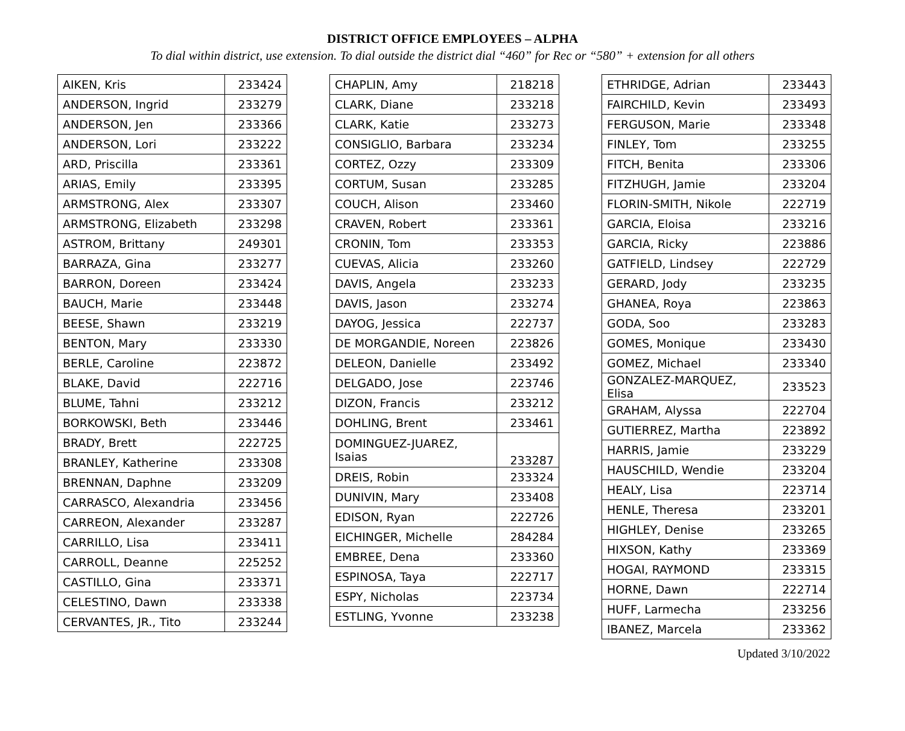DISTRICT OFFICE EMPLOYEES – ALPHA
To dial within district, use extension. To dial outside the district dial “460” for Rec or “580” + extension for all others
| AIKEN, Kris | 233424 |
| ANDERSON, Ingrid | 233279 |
| ANDERSON, Jen | 233366 |
| ANDERSON, Lori | 233222 |
| ARD, Priscilla | 233361 |
| ARIAS, Emily | 233395 |
| ARMSTRONG, Alex | 233307 |
| ARMSTRONG, Elizabeth | 233298 |
| ASTROM, Brittany | 249301 |
| BARRAZA, Gina | 233277 |
| BARRON, Doreen | 233424 |
| BAUCH, Marie | 233448 |
| BEESE, Shawn | 233219 |
| BENTON, Mary | 233330 |
| BERLE, Caroline | 223872 |
| BLAKE, David | 222716 |
| BLUME, Tahni | 233212 |
| BORKOWSKI, Beth | 233446 |
| BRADY, Brett | 222725 |
| BRANLEY, Katherine | 233308 |
| BRENNAN, Daphne | 233209 |
| CARRASCO, Alexandria | 233456 |
| CARREON, Alexander | 233287 |
| CARRILLO, Lisa | 233411 |
| CARROLL, Deanne | 225252 |
| CASTILLO, Gina | 233371 |
| CELESTINO, Dawn | 233338 |
| CERVANTES, JR., Tito | 233244 |
| CHAPLIN, Amy | 218218 |
| CLARK, Diane | 233218 |
| CLARK, Katie | 233273 |
| CONSIGLIO, Barbara | 233234 |
| CORTEZ, Ozzy | 233309 |
| CORTUM, Susan | 233285 |
| COUCH, Alison | 233460 |
| CRAVEN, Robert | 233361 |
| CRONIN, Tom | 233353 |
| CUEVAS, Alicia | 233260 |
| DAVIS, Angela | 233233 |
| DAVIS, Jason | 233274 |
| DAYOG, Jessica | 222737 |
| DE MORGANDIE, Noreen | 223826 |
| DELEON, Danielle | 233492 |
| DELGADO, Jose | 223746 |
| DIZON, Francis | 233212 |
| DOHLING, Brent | 233461 |
| DOMINGUEZ-JUAREZ, Isaias | 233287 |
| DREIS, Robin | 233324 |
| DUNIVIN, Mary | 233408 |
| EDISON, Ryan | 222726 |
| EICHINGER, Michelle | 284284 |
| EMBREE, Dena | 233360 |
| ESPINOSA, Taya | 222717 |
| ESPY, Nicholas | 223734 |
| ESTLING, Yvonne | 233238 |
| ETHRIDGE, Adrian | 233443 |
| FAIRCHILD, Kevin | 233493 |
| FERGUSON, Marie | 233348 |
| FINLEY, Tom | 233255 |
| FITCH, Benita | 233306 |
| FITZHUGH, Jamie | 233204 |
| FLORIN-SMITH, Nikole | 222719 |
| GARCIA, Eloisa | 233216 |
| GARCIA, Ricky | 223886 |
| GATFIELD, Lindsey | 222729 |
| GERARD, Jody | 233235 |
| GHANEA, Roya | 223863 |
| GODA, Soo | 233283 |
| GOMES, Monique | 233430 |
| GOMEZ, Michael | 233340 |
| GONZALEZ-MARQUEZ, Elisa | 233523 |
| GRAHAM, Alyssa | 222704 |
| GUTIERREZ, Martha | 223892 |
| HARRIS, Jamie | 233229 |
| HAUSCHILD, Wendie | 233204 |
| HEALY, Lisa | 223714 |
| HENLE, Theresa | 233201 |
| HIGHLEY, Denise | 233265 |
| HIXSON, Kathy | 233369 |
| HOGAI, RAYMOND | 233315 |
| HORNE, Dawn | 222714 |
| HUFF, Larmecha | 233256 |
| IBANEZ, Marcela | 233362 |
Updated 3/10/2022